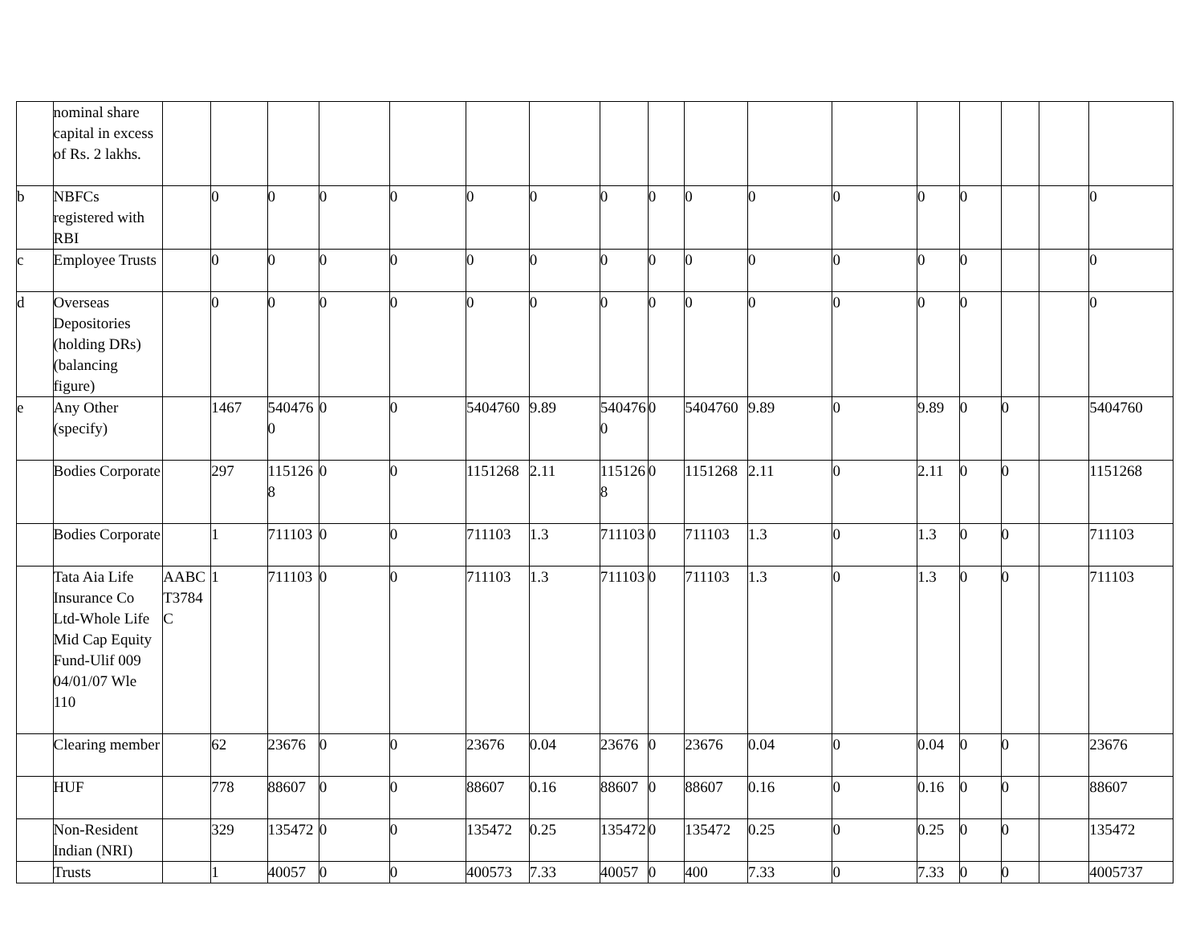| | nominal share capital in excess of Rs. 2 lakhs. | | | | | | | | | | | | | | | | | |
| b | NBFCs registered with RBI | | 0 | 0 | 0 | 0 | 0 | 0 | 0 | 0 | 0 | 0 | 0 | 0 | 0 | | | 0 |
| c | Employee Trusts | | 0 | 0 | 0 | 0 | 0 | 0 | 0 | 0 | 0 | 0 | 0 | 0 | 0 | | | 0 |
| d | Overseas Depositories (holding DRs) (balancing figure) | | 0 | 0 | 0 | 0 | 0 | 0 | 0 | 0 | 0 | 0 | 0 | 0 | 0 | | | 0 |
| e | Any Other (specify) | | 1467 | 5404760 | 0 | 0 | 5404760 | 9.89 | 5404760 | 0 | 5404760 | 9.89 | 0 | 9.89 | 0 | 0 | | 5404760 |
| | Bodies Corporate | | 297 | 1151268 | 0 | 0 | 1151268 | 2.11 | 1151268 | 0 | 1151268 | 2.11 | 0 | 2.11 | 0 | 0 | | 1151268 |
| | Bodies Corporate | | 1 | 711103 | 0 | 0 | 711103 | 1.3 | 711103 | 0 | 711103 | 1.3 | 0 | 1.3 | 0 | 0 | | 711103 |
| | Tata Aia Life Insurance Co Ltd-Whole Life Mid Cap Equity Fund-Ulif 009 04/01/07 Wle 110 | AABCT3784C | 1 | 711103 | 0 | 0 | 711103 | 1.3 | 711103 | 0 | 711103 | 1.3 | 0 | 1.3 | 0 | 0 | | 711103 |
| | Clearing member | | 62 | 23676 | 0 | 0 | 23676 | 0.04 | 23676 | 0 | 23676 | 0.04 | 0 | 0.04 | 0 | 0 | | 23676 |
| | HUF | | 778 | 88607 | 0 | 0 | 88607 | 0.16 | 88607 | 0 | 88607 | 0.16 | 0 | 0.16 | 0 | 0 | | 88607 |
| | Non-Resident Indian (NRI) | | 329 | 135472 | 0 | 0 | 135472 | 0.25 | 135472 | 0 | 135472 | 0.25 | 0 | 0.25 | 0 | 0 | | 135472 |
| | Trusts | | 1 | 40057 | 0 | 0 | 400573 | 7.33 | 40057 | 0 | 400 | 7.33 | 0 | 7.33 | 0 | 0 | | 4005737 |